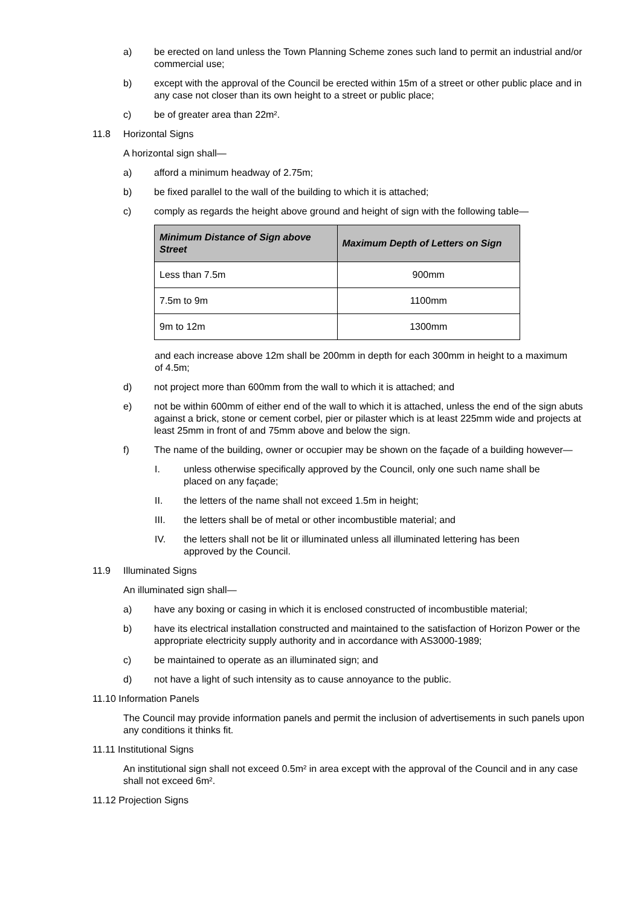a) be erected on land unless the Town Planning Scheme zones such land to permit an industrial and/or commercial use;
b) except with the approval of the Council be erected within 15m of a street or other public place and in any case not closer than its own height to a street or public place;
c) be of greater area than 22m².
11.8 Horizontal Signs
A horizontal sign shall—
a) afford a minimum headway of 2.75m;
b) be fixed parallel to the wall of the building to which it is attached;
c) comply as regards the height above ground and height of sign with the following table—
| Minimum Distance of Sign above Street | Maximum Depth of Letters on Sign |
| --- | --- |
| Less than 7.5m | 900mm |
| 7.5m to 9m | 1100mm |
| 9m to 12m | 1300mm |
and each increase above 12m shall be 200mm in depth for each 300mm in height to a maximum of 4.5m;
d) not project more than 600mm from the wall to which it is attached; and
e) not be within 600mm of either end of the wall to which it is attached, unless the end of the sign abuts against a brick, stone or cement corbel, pier or pilaster which is at least 225mm wide and projects at least 25mm in front of and 75mm above and below the sign.
f) The name of the building, owner or occupier may be shown on the façade of a building however—
I. unless otherwise specifically approved by the Council, only one such name shall be placed on any façade;
II. the letters of the name shall not exceed 1.5m in height;
III. the letters shall be of metal or other incombustible material; and
IV. the letters shall not be lit or illuminated unless all illuminated lettering has been approved by the Council.
11.9 Illuminated Signs
An illuminated sign shall—
a) have any boxing or casing in which it is enclosed constructed of incombustible material;
b) have its electrical installation constructed and maintained to the satisfaction of Horizon Power or the appropriate electricity supply authority and in accordance with AS3000-1989;
c) be maintained to operate as an illuminated sign; and
d) not have a light of such intensity as to cause annoyance to the public.
11.10 Information Panels
The Council may provide information panels and permit the inclusion of advertisements in such panels upon any conditions it thinks fit.
11.11 Institutional Signs
An institutional sign shall not exceed 0.5m² in area except with the approval of the Council and in any case shall not exceed 6m².
11.12 Projection Signs